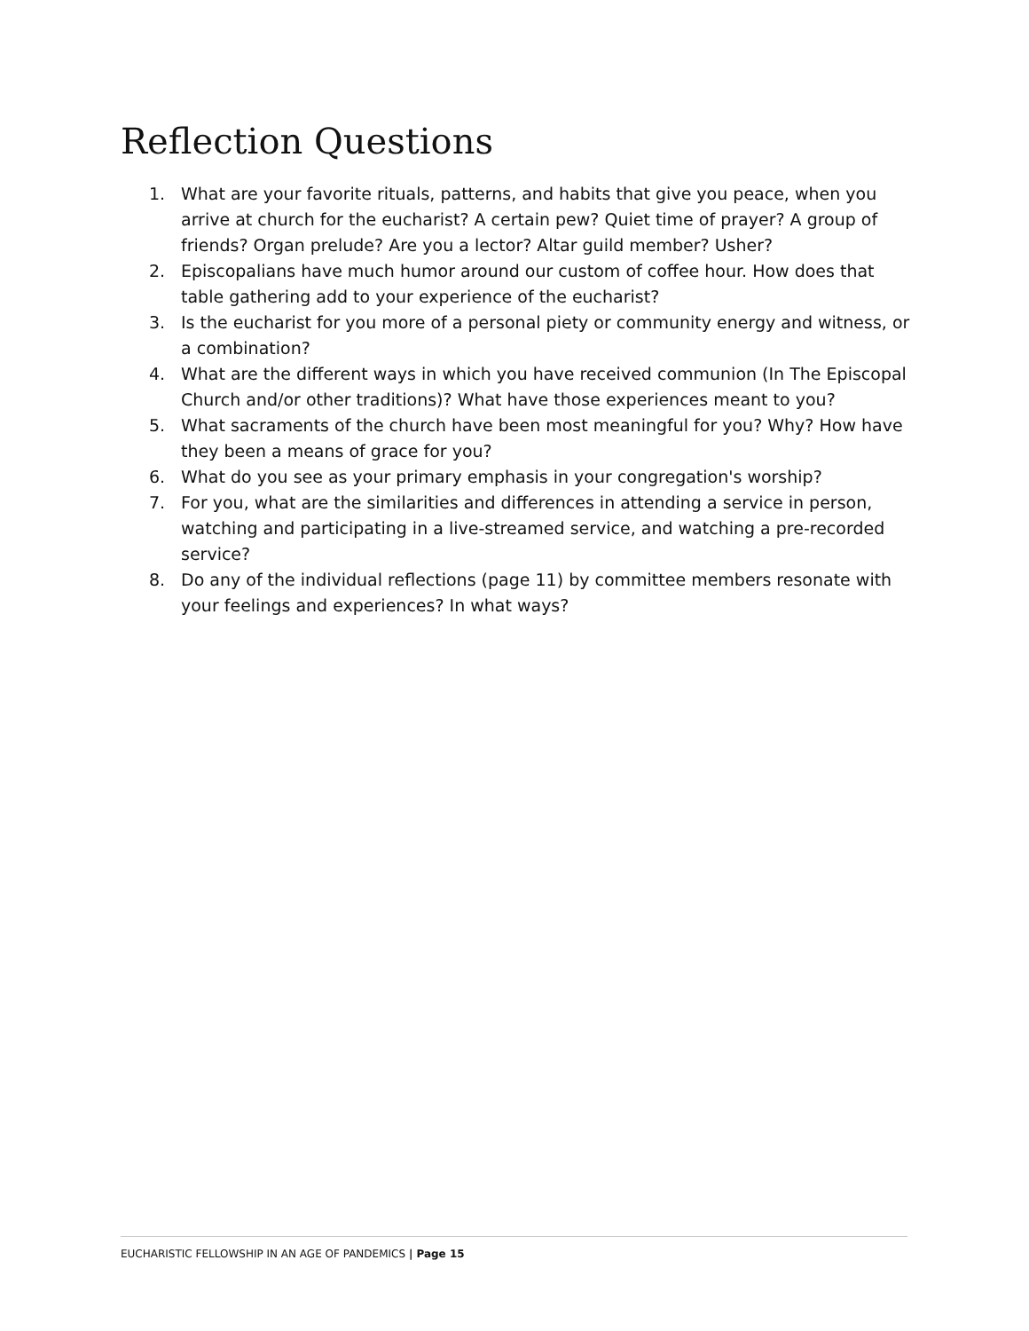Reflection Questions
1. What are your favorite rituals, patterns, and habits that give you peace, when you arrive at church for the eucharist? A certain pew? Quiet time of prayer? A group of friends? Organ prelude? Are you a lector? Altar guild member? Usher?
2. Episcopalians have much humor around our custom of coffee hour. How does that table gathering add to your experience of the eucharist?
3. Is the eucharist for you more of a personal piety or community energy and witness, or a combination?
4. What are the different ways in which you have received communion (In The Episcopal Church and/or other traditions)? What have those experiences meant to you?
5. What sacraments of the church have been most meaningful for you? Why? How have they been a means of grace for you?
6. What do you see as your primary emphasis in your congregation's worship?
7. For you, what are the similarities and differences in attending a service in person, watching and participating in a live-streamed service, and watching a pre-recorded service?
8. Do any of the individual reflections (page 11) by committee members resonate with your feelings and experiences? In what ways?
EUCHARISTIC FELLOWSHIP IN AN AGE OF PANDEMICS | Page 15